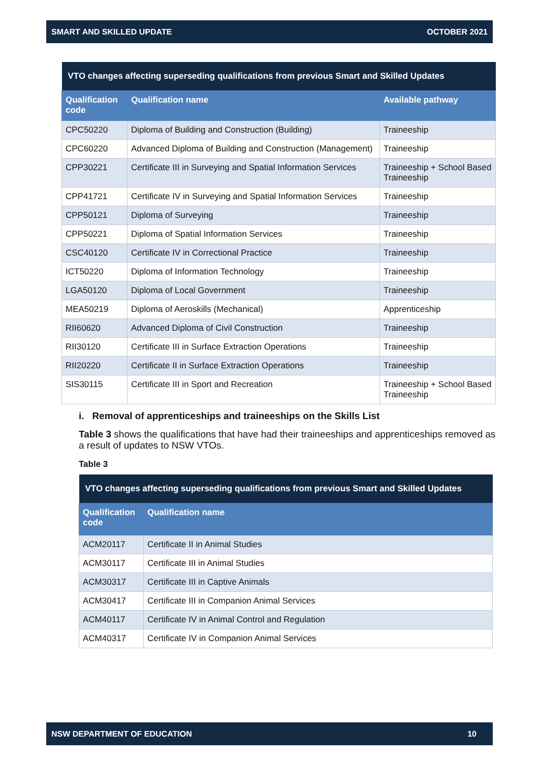SMART AND SKILLED UPDATE OCTOBER 2021
| VTO changes affecting superseding qualifications from previous Smart and Skilled Updates | | |
| Qualification code | Qualification name | Available pathway |
| CPC50220 | Diploma of Building and Construction (Building) | Traineeship |
| CPC60220 | Advanced Diploma of Building and Construction (Management) | Traineeship |
| CPP30221 | Certificate III in Surveying and Spatial Information Services | Traineeship + School Based Traineeship |
| CPP41721 | Certificate IV in Surveying and Spatial Information Services | Traineeship |
| CPP50121 | Diploma of Surveying | Traineeship |
| CPP50221 | Diploma of Spatial Information Services | Traineeship |
| CSC40120 | Certificate IV in Correctional Practice | Traineeship |
| ICT50220 | Diploma of Information Technology | Traineeship |
| LGA50120 | Diploma of Local Government | Traineeship |
| MEA50219 | Diploma of Aeroskills (Mechanical) | Apprenticeship |
| RII60620 | Advanced Diploma of Civil Construction | Traineeship |
| RII30120 | Certificate III in Surface Extraction Operations | Traineeship |
| RII20220 | Certificate II in Surface Extraction Operations | Traineeship |
| SIS30115 | Certificate III in Sport and Recreation | Traineeship + School Based Traineeship |
i. Removal of apprenticeships and traineeships on the Skills List
Table 3 shows the qualifications that have had their traineeships and apprenticeships removed as a result of updates to NSW VTOs.
Table 3
| VTO changes affecting superseding qualifications from previous Smart and Skilled Updates | |
| Qualification code | Qualification name |
| ACM20117 | Certificate II in Animal Studies |
| ACM30117 | Certificate III in Animal Studies |
| ACM30317 | Certificate III in Captive Animals |
| ACM30417 | Certificate III in Companion Animal Services |
| ACM40117 | Certificate IV in Animal Control and Regulation |
| ACM40317 | Certificate IV in Companion Animal Services |
NSW DEPARTMENT OF EDUCATION 10